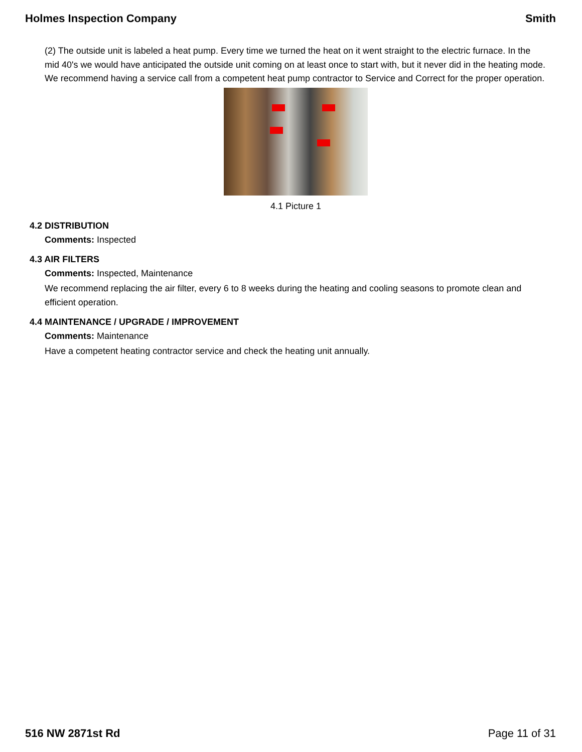Holmes Inspection Company Smith
(2) The outside unit is labeled a heat pump. Every time we turned the heat on it went straight to the electric furnace. In the mid 40's we would have anticipated the outside unit coming on at least once to start with, but it never did in the heating mode. We recommend having a service call from a competent heat pump contractor to Service and Correct for the proper operation.
4.1 Picture 1
4.2 DISTRIBUTION
Comments: Inspected
4.3 AIR FILTERS
Comments: Inspected, Maintenance
We recommend replacing the air filter, every 6 to 8 weeks during the heating and cooling seasons to promote clean and efficient operation.
4.4 MAINTENANCE / UPGRADE / IMPROVEMENT
Comments: Maintenance
Have a competent heating contractor service and check the heating unit annually.
516 NW 2871st Rd Page 11 of 31